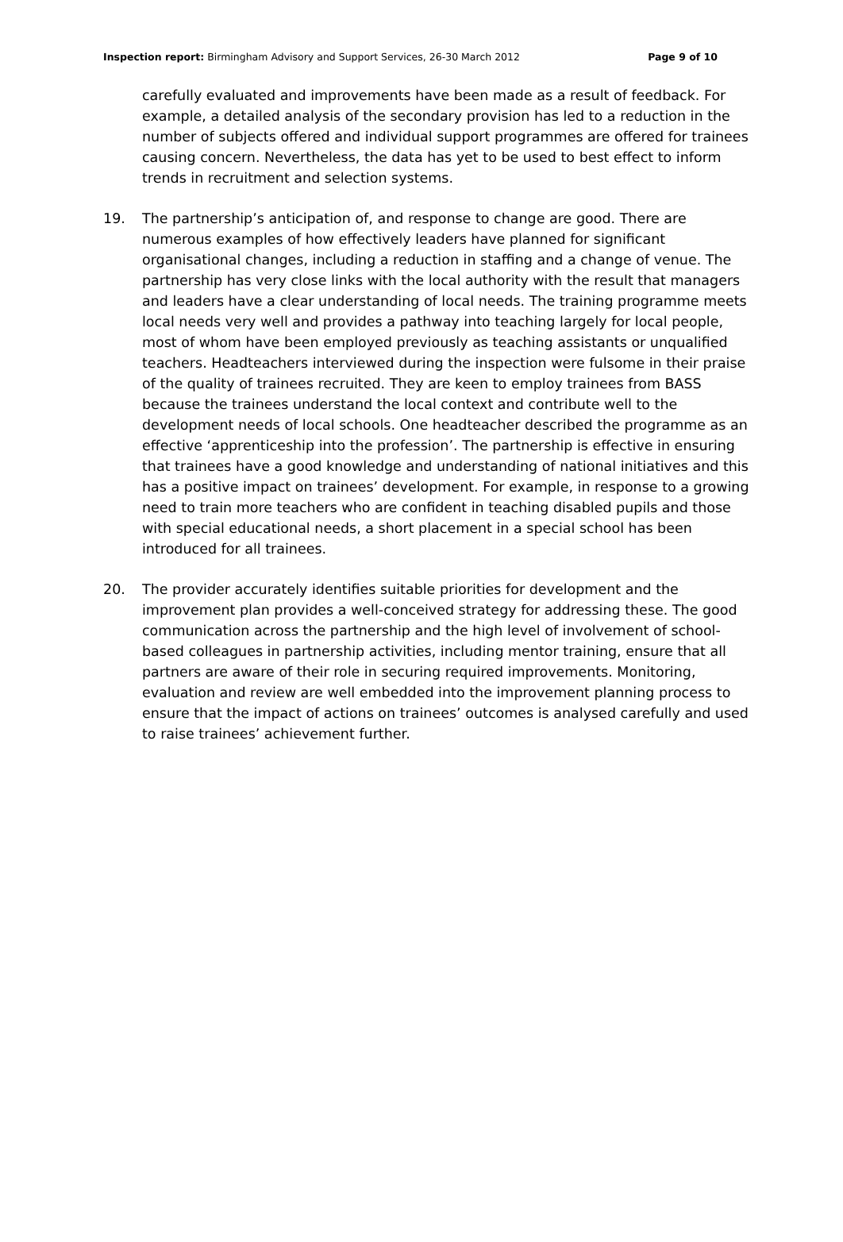Inspection report: Birmingham Advisory and Support Services, 26-30 March 2012 Page 9 of 10
carefully evaluated and improvements have been made as a result of feedback. For example, a detailed analysis of the secondary provision has led to a reduction in the number of subjects offered and individual support programmes are offered for trainees causing concern. Nevertheless, the data has yet to be used to best effect to inform trends in recruitment and selection systems.
19. The partnership’s anticipation of, and response to change are good. There are numerous examples of how effectively leaders have planned for significant organisational changes, including a reduction in staffing and a change of venue. The partnership has very close links with the local authority with the result that managers and leaders have a clear understanding of local needs. The training programme meets local needs very well and provides a pathway into teaching largely for local people, most of whom have been employed previously as teaching assistants or unqualified teachers. Headteachers interviewed during the inspection were fulsome in their praise of the quality of trainees recruited. They are keen to employ trainees from BASS because the trainees understand the local context and contribute well to the development needs of local schools. One headteacher described the programme as an effective ‘apprenticeship into the profession’. The partnership is effective in ensuring that trainees have a good knowledge and understanding of national initiatives and this has a positive impact on trainees’ development. For example, in response to a growing need to train more teachers who are confident in teaching disabled pupils and those with special educational needs, a short placement in a special school has been introduced for all trainees.
20. The provider accurately identifies suitable priorities for development and the improvement plan provides a well-conceived strategy for addressing these. The good communication across the partnership and the high level of involvement of school-based colleagues in partnership activities, including mentor training, ensure that all partners are aware of their role in securing required improvements. Monitoring, evaluation and review are well embedded into the improvement planning process to ensure that the impact of actions on trainees’ outcomes is analysed carefully and used to raise trainees’ achievement further.